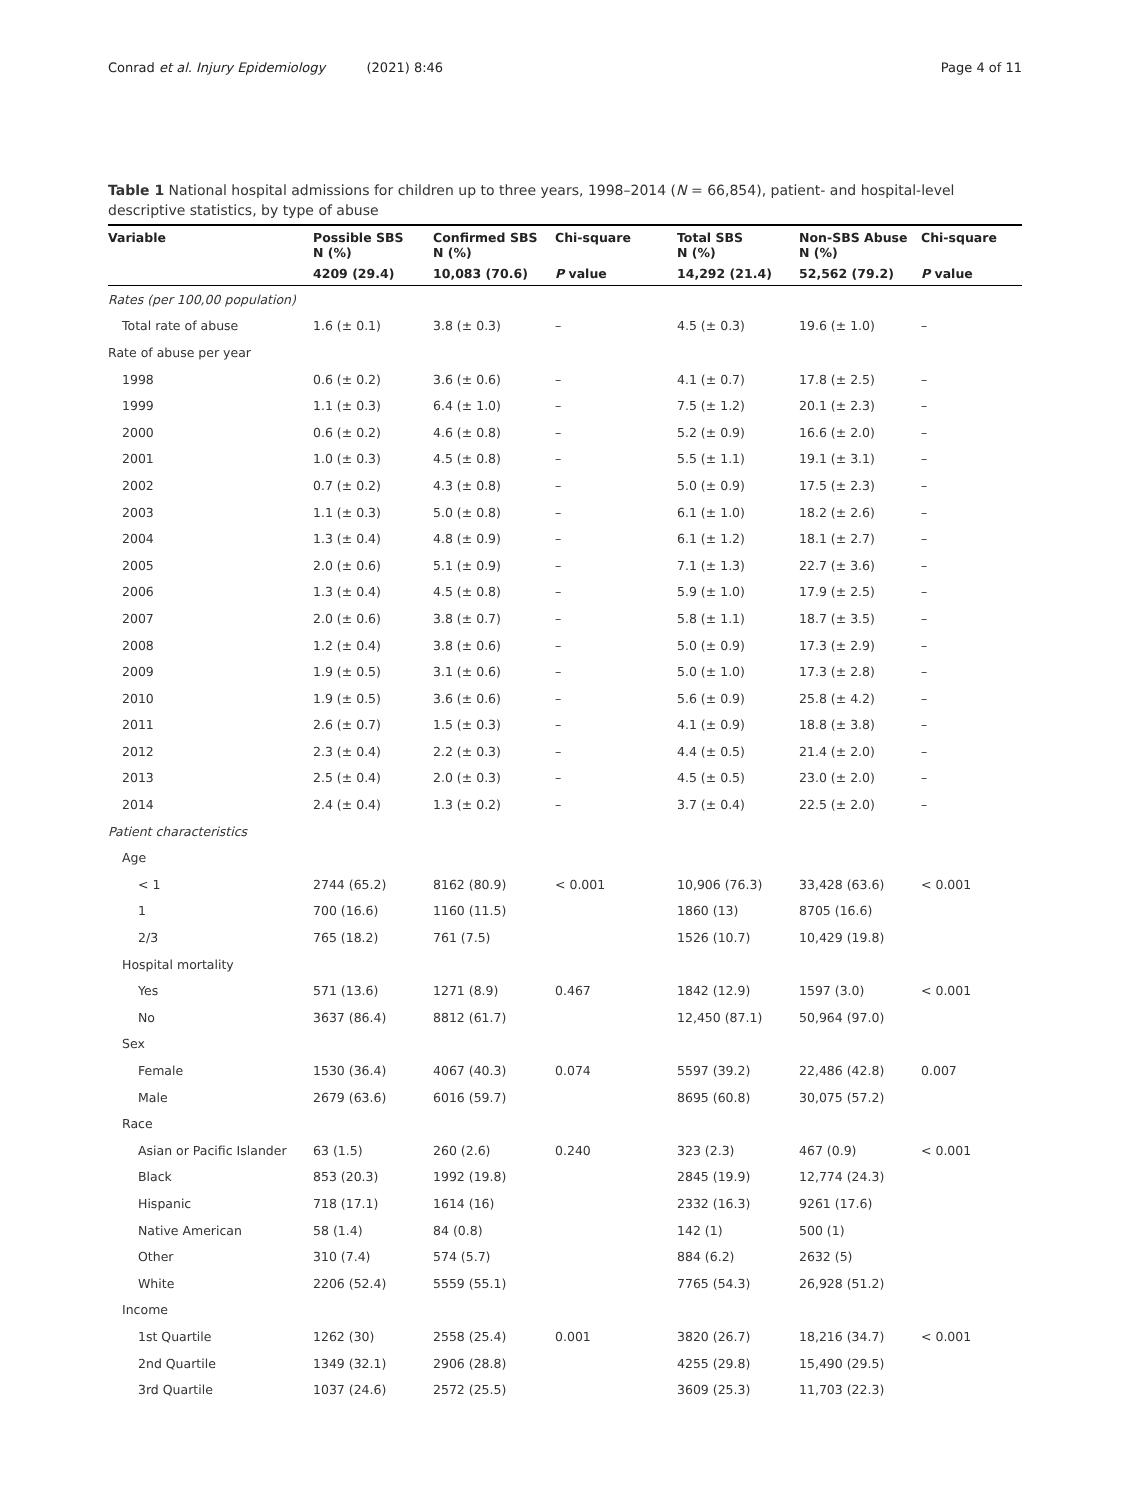Conrad et al. Injury Epidemiology (2021) 8:46 Page 4 of 11
Table 1 National hospital admissions for children up to three years, 1998–2014 (N = 66,854), patient- and hospital-level descriptive statistics, by type of abuse
| Variable | Possible SBS N (%) | Confirmed SBS N (%) | Chi-square | Total SBS N (%) | Non-SBS Abuse N (%) | Chi-square |
| --- | --- | --- | --- | --- | --- | --- |
| | 4209 (29.4) | 10,083 (70.6) | P value | 14,292 (21.4) | 52,562 (79.2) | P value |
| Rates (per 100,00 population) | | | | | | |
| Total rate of abuse | 1.6 (± 0.1) | 3.8 (± 0.3) | – | 4.5 (± 0.3) | 19.6 (± 1.0) | – |
| Rate of abuse per year | | | | | | |
| 1998 | 0.6 (± 0.2) | 3.6 (± 0.6) | – | 4.1 (± 0.7) | 17.8 (± 2.5) | – |
| 1999 | 1.1 (± 0.3) | 6.4 (± 1.0) | – | 7.5 (± 1.2) | 20.1 (± 2.3) | – |
| 2000 | 0.6 (± 0.2) | 4.6 (± 0.8) | – | 5.2 (± 0.9) | 16.6 (± 2.0) | – |
| 2001 | 1.0 (± 0.3) | 4.5 (± 0.8) | – | 5.5 (± 1.1) | 19.1 (± 3.1) | – |
| 2002 | 0.7 (± 0.2) | 4.3 (± 0.8) | – | 5.0 (± 0.9) | 17.5 (± 2.3) | – |
| 2003 | 1.1 (± 0.3) | 5.0 (± 0.8) | – | 6.1 (± 1.0) | 18.2 (± 2.6) | – |
| 2004 | 1.3 (± 0.4) | 4.8 (± 0.9) | – | 6.1 (± 1.2) | 18.1 (± 2.7) | – |
| 2005 | 2.0 (± 0.6) | 5.1 (± 0.9) | – | 7.1 (± 1.3) | 22.7 (± 3.6) | – |
| 2006 | 1.3 (± 0.4) | 4.5 (± 0.8) | – | 5.9 (± 1.0) | 17.9 (± 2.5) | – |
| 2007 | 2.0 (± 0.6) | 3.8 (± 0.7) | – | 5.8 (± 1.1) | 18.7 (± 3.5) | – |
| 2008 | 1.2 (± 0.4) | 3.8 (± 0.6) | – | 5.0 (± 0.9) | 17.3 (± 2.9) | – |
| 2009 | 1.9 (± 0.5) | 3.1 (± 0.6) | – | 5.0 (± 1.0) | 17.3 (± 2.8) | – |
| 2010 | 1.9 (± 0.5) | 3.6 (± 0.6) | – | 5.6 (± 0.9) | 25.8 (± 4.2) | – |
| 2011 | 2.6 (± 0.7) | 1.5 (± 0.3) | – | 4.1 (± 0.9) | 18.8 (± 3.8) | – |
| 2012 | 2.3 (± 0.4) | 2.2 (± 0.3) | – | 4.4 (± 0.5) | 21.4 (± 2.0) | – |
| 2013 | 2.5 (± 0.4) | 2.0 (± 0.3) | – | 4.5 (± 0.5) | 23.0 (± 2.0) | – |
| 2014 | 2.4 (± 0.4) | 1.3 (± 0.2) | – | 3.7 (± 0.4) | 22.5 (± 2.0) | – |
| Patient characteristics | | | | | | |
| Age | | | | | | |
| < 1 | 2744 (65.2) | 8162 (80.9) | < 0.001 | 10,906 (76.3) | 33,428 (63.6) | < 0.001 |
| 1 | 700 (16.6) | 1160 (11.5) | | 1860 (13) | 8705 (16.6) | |
| 2/3 | 765 (18.2) | 761 (7.5) | | 1526 (10.7) | 10,429 (19.8) | |
| Hospital mortality | | | | | | |
| Yes | 571 (13.6) | 1271 (8.9) | 0.467 | 1842 (12.9) | 1597 (3.0) | < 0.001 |
| No | 3637 (86.4) | 8812 (61.7) | | 12,450 (87.1) | 50,964 (97.0) | |
| Sex | | | | | | |
| Female | 1530 (36.4) | 4067 (40.3) | 0.074 | 5597 (39.2) | 22,486 (42.8) | 0.007 |
| Male | 2679 (63.6) | 6016 (59.7) | | 8695 (60.8) | 30,075 (57.2) | |
| Race | | | | | | |
| Asian or Pacific Islander | 63 (1.5) | 260 (2.6) | 0.240 | 323 (2.3) | 467 (0.9) | < 0.001 |
| Black | 853 (20.3) | 1992 (19.8) | | 2845 (19.9) | 12,774 (24.3) | |
| Hispanic | 718 (17.1) | 1614 (16) | | 2332 (16.3) | 9261 (17.6) | |
| Native American | 58 (1.4) | 84 (0.8) | | 142 (1) | 500 (1) | |
| Other | 310 (7.4) | 574 (5.7) | | 884 (6.2) | 2632 (5) | |
| White | 2206 (52.4) | 5559 (55.1) | | 7765 (54.3) | 26,928 (51.2) | |
| Income | | | | | | |
| 1st Quartile | 1262 (30) | 2558 (25.4) | 0.001 | 3820 (26.7) | 18,216 (34.7) | < 0.001 |
| 2nd Quartile | 1349 (32.1) | 2906 (28.8) | | 4255 (29.8) | 15,490 (29.5) | |
| 3rd Quartile | 1037 (24.6) | 2572 (25.5) | | 3609 (25.3) | 11,703 (22.3) | |